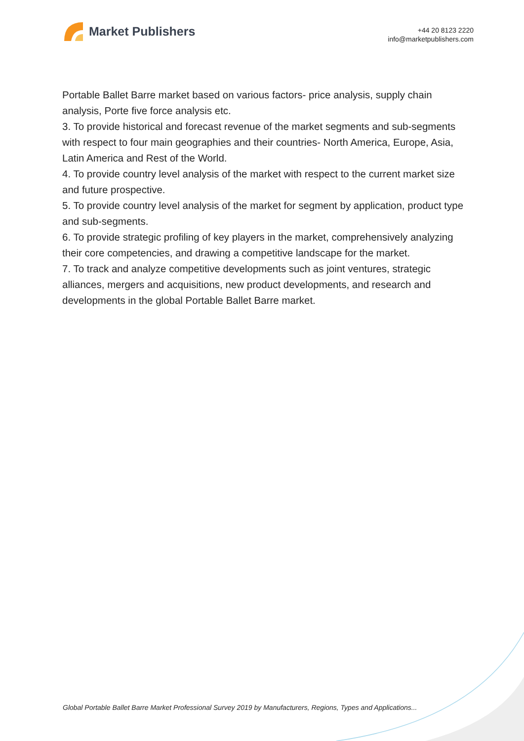Market Publishers
+44 20 8123 2220
info@marketpublishers.com
Portable Ballet Barre market based on various factors- price analysis, supply chain analysis, Porte five force analysis etc.
3. To provide historical and forecast revenue of the market segments and sub-segments with respect to four main geographies and their countries- North America, Europe, Asia, Latin America and Rest of the World.
4. To provide country level analysis of the market with respect to the current market size and future prospective.
5. To provide country level analysis of the market for segment by application, product type and sub-segments.
6. To provide strategic profiling of key players in the market, comprehensively analyzing their core competencies, and drawing a competitive landscape for the market.
7. To track and analyze competitive developments such as joint ventures, strategic alliances, mergers and acquisitions, new product developments, and research and developments in the global Portable Ballet Barre market.
Global Portable Ballet Barre Market Professional Survey 2019 by Manufacturers, Regions, Types and Applications...